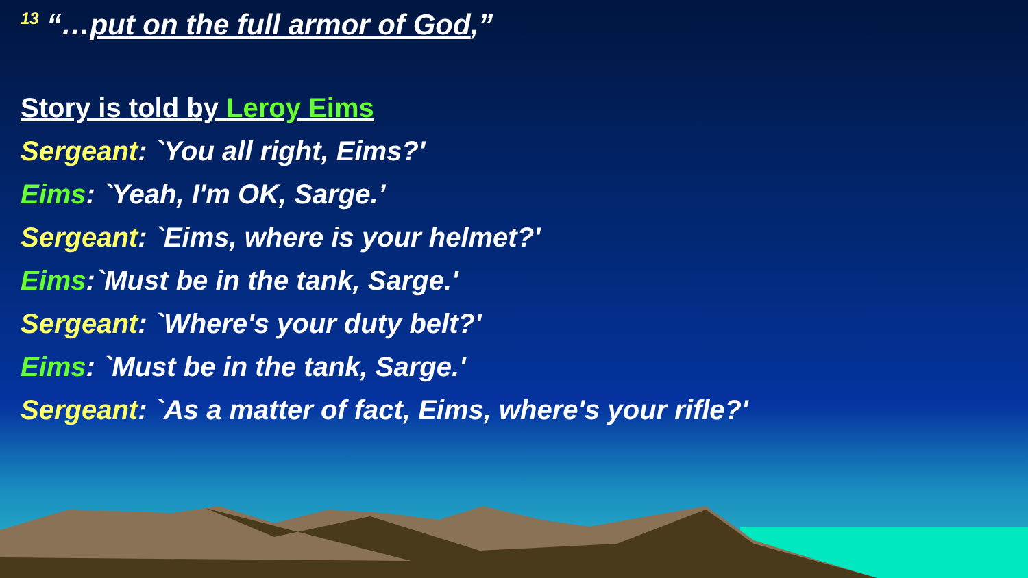<sup>13</sup> “…put on the full armor of God,”
Story is told by Leroy Eims
Sergeant: `You all right, Eims?'
Eims: `Yeah, I'm OK, Sarge.’
Sergeant: `Eims, where is your helmet?'
Eims:`Must be in the tank, Sarge.'
Sergeant: `Where's your duty belt?'
Eims: `Must be in the tank, Sarge.'
Sergeant: `As a matter of fact, Eims, where's your rifle?'